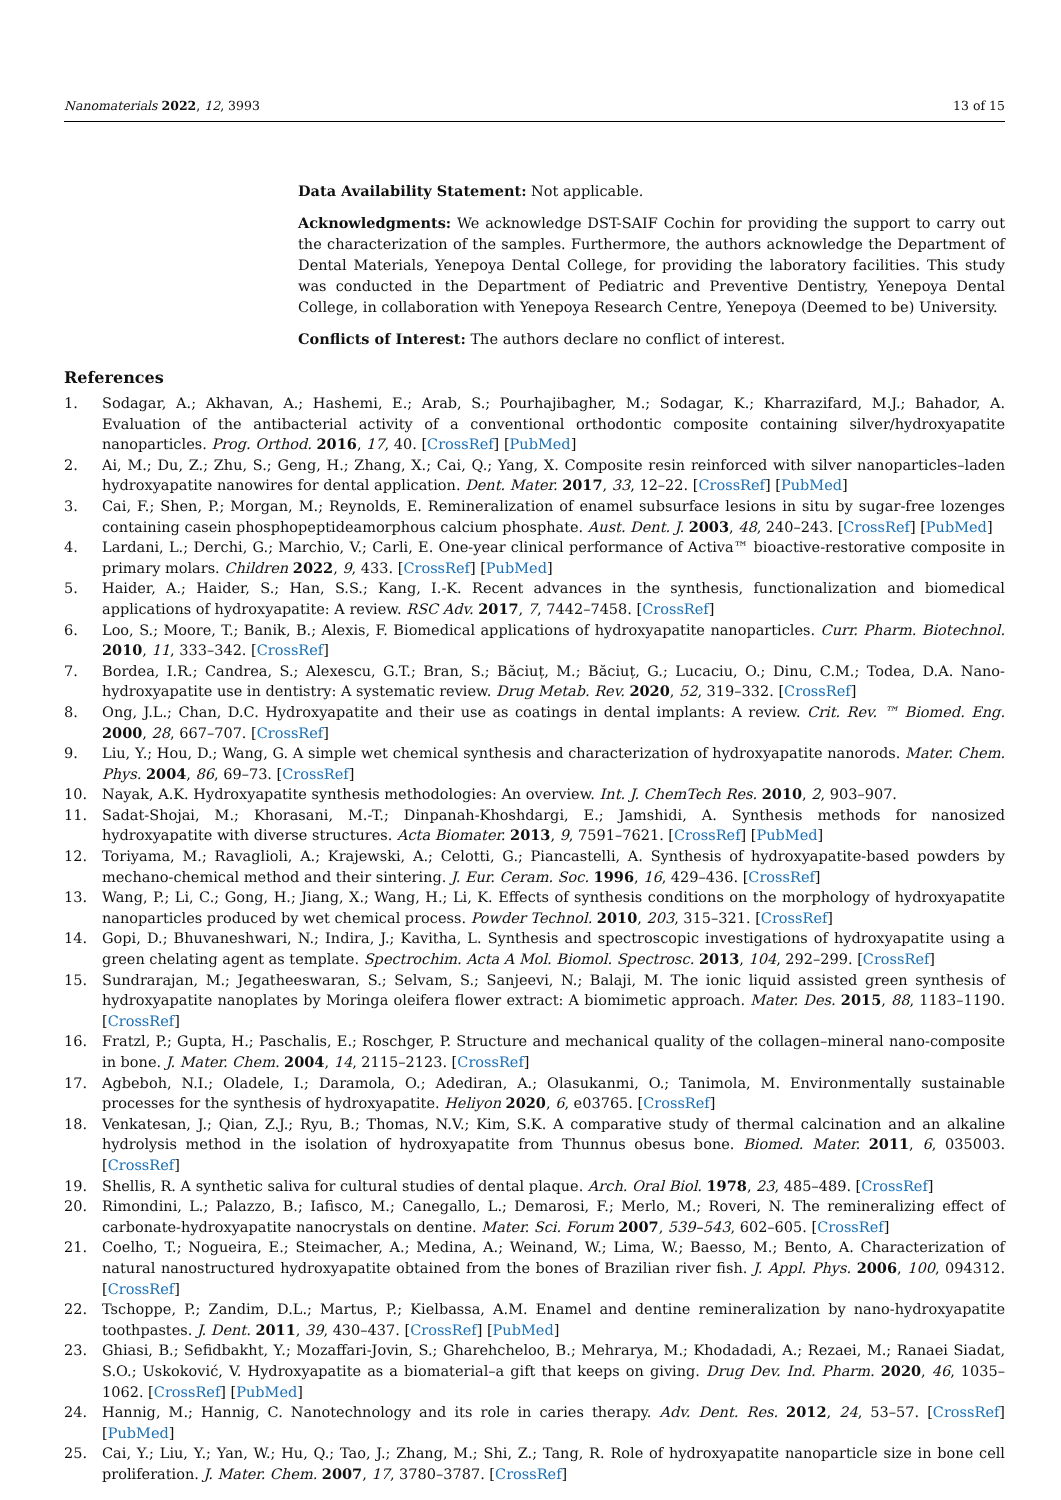Nanomaterials 2022, 12, 3993 13 of 15
Data Availability Statement: Not applicable.
Acknowledgments: We acknowledge DST-SAIF Cochin for providing the support to carry out the characterization of the samples. Furthermore, the authors acknowledge the Department of Dental Materials, Yenepoya Dental College, for providing the laboratory facilities. This study was conducted in the Department of Pediatric and Preventive Dentistry, Yenepoya Dental College, in collaboration with Yenepoya Research Centre, Yenepoya (Deemed to be) University.
Conflicts of Interest: The authors declare no conflict of interest.
References
1. Sodagar, A.; Akhavan, A.; Hashemi, E.; Arab, S.; Pourhajibagher, M.; Sodagar, K.; Kharrazifard, M.J.; Bahador, A. Evaluation of the antibacterial activity of a conventional orthodontic composite containing silver/hydroxyapatite nanoparticles. Prog. Orthod. 2016, 17, 40. [CrossRef] [PubMed]
2. Ai, M.; Du, Z.; Zhu, S.; Geng, H.; Zhang, X.; Cai, Q.; Yang, X. Composite resin reinforced with silver nanoparticles–laden hydroxyapatite nanowires for dental application. Dent. Mater. 2017, 33, 12–22. [CrossRef] [PubMed]
3. Cai, F.; Shen, P.; Morgan, M.; Reynolds, E. Remineralization of enamel subsurface lesions in situ by sugar-free lozenges containing casein phosphopeptideamorphous calcium phosphate. Aust. Dent. J. 2003, 48, 240–243. [CrossRef] [PubMed]
4. Lardani, L.; Derchi, G.; Marchio, V.; Carli, E. One-year clinical performance of Activa™ bioactive-restorative composite in primary molars. Children 2022, 9, 433. [CrossRef] [PubMed]
5. Haider, A.; Haider, S.; Han, S.S.; Kang, I.-K. Recent advances in the synthesis, functionalization and biomedical applications of hydroxyapatite: A review. RSC Adv. 2017, 7, 7442–7458. [CrossRef]
6. Loo, S.; Moore, T.; Banik, B.; Alexis, F. Biomedical applications of hydroxyapatite nanoparticles. Curr. Pharm. Biotechnol. 2010, 11, 333–342. [CrossRef]
7. Bordea, I.R.; Candrea, S.; Alexescu, G.T.; Bran, S.; Băciuț, M.; Băciuț, G.; Lucaciu, O.; Dinu, C.M.; Todea, D.A. Nano-hydroxyapatite use in dentistry: A systematic review. Drug Metab. Rev. 2020, 52, 319–332. [CrossRef]
8. Ong, J.L.; Chan, D.C. Hydroxyapatite and their use as coatings in dental implants: A review. Crit. Rev. ™ Biomed. Eng. 2000, 28, 667–707. [CrossRef]
9. Liu, Y.; Hou, D.; Wang, G. A simple wet chemical synthesis and characterization of hydroxyapatite nanorods. Mater. Chem. Phys. 2004, 86, 69–73. [CrossRef]
10. Nayak, A.K. Hydroxyapatite synthesis methodologies: An overview. Int. J. ChemTech Res. 2010, 2, 903–907.
11. Sadat-Shojai, M.; Khorasani, M.-T.; Dinpanah-Khoshdargi, E.; Jamshidi, A. Synthesis methods for nanosized hydroxyapatite with diverse structures. Acta Biomater. 2013, 9, 7591–7621. [CrossRef] [PubMed]
12. Toriyama, M.; Ravaglioli, A.; Krajewski, A.; Celotti, G.; Piancastelli, A. Synthesis of hydroxyapatite-based powders by mechano-chemical method and their sintering. J. Eur. Ceram. Soc. 1996, 16, 429–436. [CrossRef]
13. Wang, P.; Li, C.; Gong, H.; Jiang, X.; Wang, H.; Li, K. Effects of synthesis conditions on the morphology of hydroxyapatite nanoparticles produced by wet chemical process. Powder Technol. 2010, 203, 315–321. [CrossRef]
14. Gopi, D.; Bhuvaneshwari, N.; Indira, J.; Kavitha, L. Synthesis and spectroscopic investigations of hydroxyapatite using a green chelating agent as template. Spectrochim. Acta A Mol. Biomol. Spectrosc. 2013, 104, 292–299. [CrossRef]
15. Sundrarajan, M.; Jegatheeswaran, S.; Selvam, S.; Sanjeevi, N.; Balaji, M. The ionic liquid assisted green synthesis of hydroxyapatite nanoplates by Moringa oleifera flower extract: A biomimetic approach. Mater. Des. 2015, 88, 1183–1190. [CrossRef]
16. Fratzl, P.; Gupta, H.; Paschalis, E.; Roschger, P. Structure and mechanical quality of the collagen–mineral nano-composite in bone. J. Mater. Chem. 2004, 14, 2115–2123. [CrossRef]
17. Agbeboh, N.I.; Oladele, I.; Daramola, O.; Adediran, A.; Olasukanmi, O.; Tanimola, M. Environmentally sustainable processes for the synthesis of hydroxyapatite. Heliyon 2020, 6, e03765. [CrossRef]
18. Venkatesan, J.; Qian, Z.J.; Ryu, B.; Thomas, N.V.; Kim, S.K. A comparative study of thermal calcination and an alkaline hydrolysis method in the isolation of hydroxyapatite from Thunnus obesus bone. Biomed. Mater. 2011, 6, 035003. [CrossRef]
19. Shellis, R. A synthetic saliva for cultural studies of dental plaque. Arch. Oral Biol. 1978, 23, 485–489. [CrossRef]
20. Rimondini, L.; Palazzo, B.; Iafisco, M.; Canegallo, L.; Demarosi, F.; Merlo, M.; Roveri, N. The remineralizing effect of carbonate-hydroxyapatite nanocrystals on dentine. Mater. Sci. Forum 2007, 539–543, 602–605. [CrossRef]
21. Coelho, T.; Nogueira, E.; Steimacher, A.; Medina, A.; Weinand, W.; Lima, W.; Baesso, M.; Bento, A. Characterization of natural nanostructured hydroxyapatite obtained from the bones of Brazilian river fish. J. Appl. Phys. 2006, 100, 094312. [CrossRef]
22. Tschoppe, P.; Zandim, D.L.; Martus, P.; Kielbassa, A.M. Enamel and dentine remineralization by nano-hydroxyapatite toothpastes. J. Dent. 2011, 39, 430–437. [CrossRef] [PubMed]
23. Ghiasi, B.; Sefidbakht, Y.; Mozaffari-Jovin, S.; Gharehcheloo, B.; Mehrarya, M.; Khodadadi, A.; Rezaei, M.; Ranaei Siadat, S.O.; Uskoković, V. Hydroxyapatite as a biomaterial–a gift that keeps on giving. Drug Dev. Ind. Pharm. 2020, 46, 1035–1062. [CrossRef] [PubMed]
24. Hannig, M.; Hannig, C. Nanotechnology and its role in caries therapy. Adv. Dent. Res. 2012, 24, 53–57. [CrossRef] [PubMed]
25. Cai, Y.; Liu, Y.; Yan, W.; Hu, Q.; Tao, J.; Zhang, M.; Shi, Z.; Tang, R. Role of hydroxyapatite nanoparticle size in bone cell proliferation. J. Mater. Chem. 2007, 17, 3780–3787. [CrossRef]